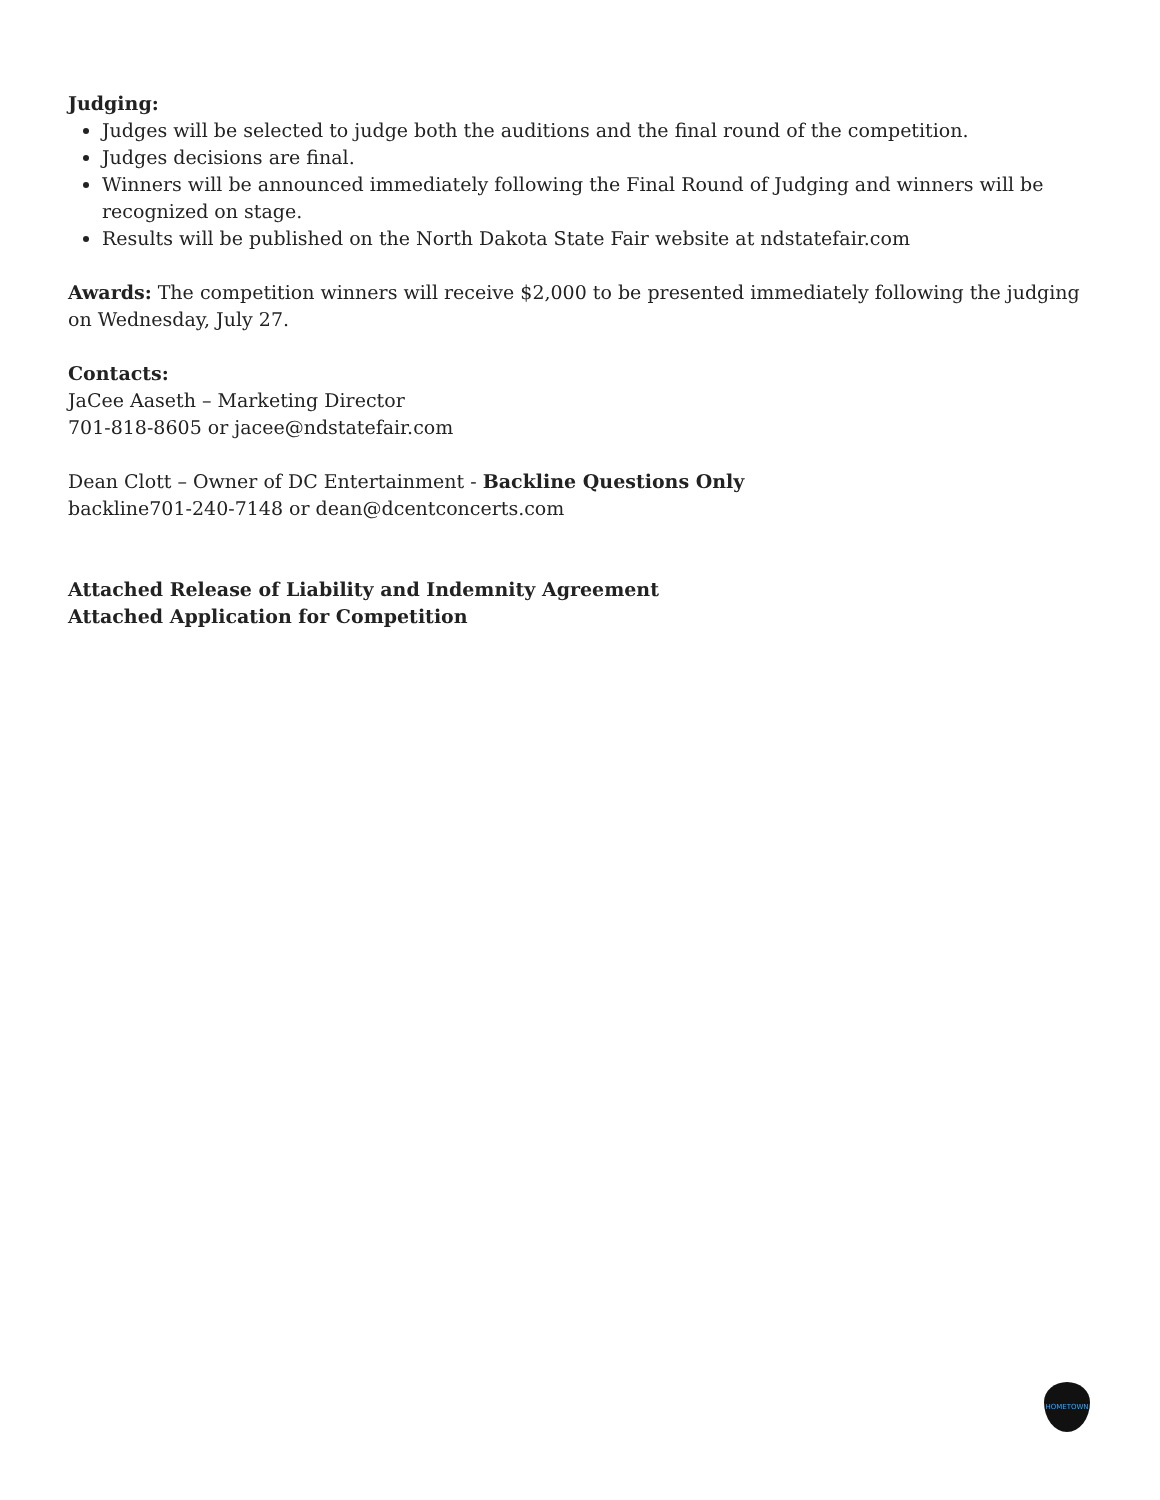Judging:
Judges will be selected to judge both the auditions and the final round of the competition.
Judges decisions are final.
Winners will be announced immediately following the Final Round of Judging and winners will be recognized on stage.
Results will be published on the North Dakota State Fair website at ndstatefair.com
Awards: The competition winners will receive $2,000 to be presented immediately following the judging on Wednesday, July 27.
Contacts:
JaCee Aaseth – Marketing Director
701-818-8605 or jacee@ndstatefair.com
Dean Clott – Owner of DC Entertainment - Backline Questions Only
backline701-240-7148 or dean@dcentconcerts.com
Attached Release of Liability and Indemnity Agreement
Attached Application for Competition
HOMETOWN